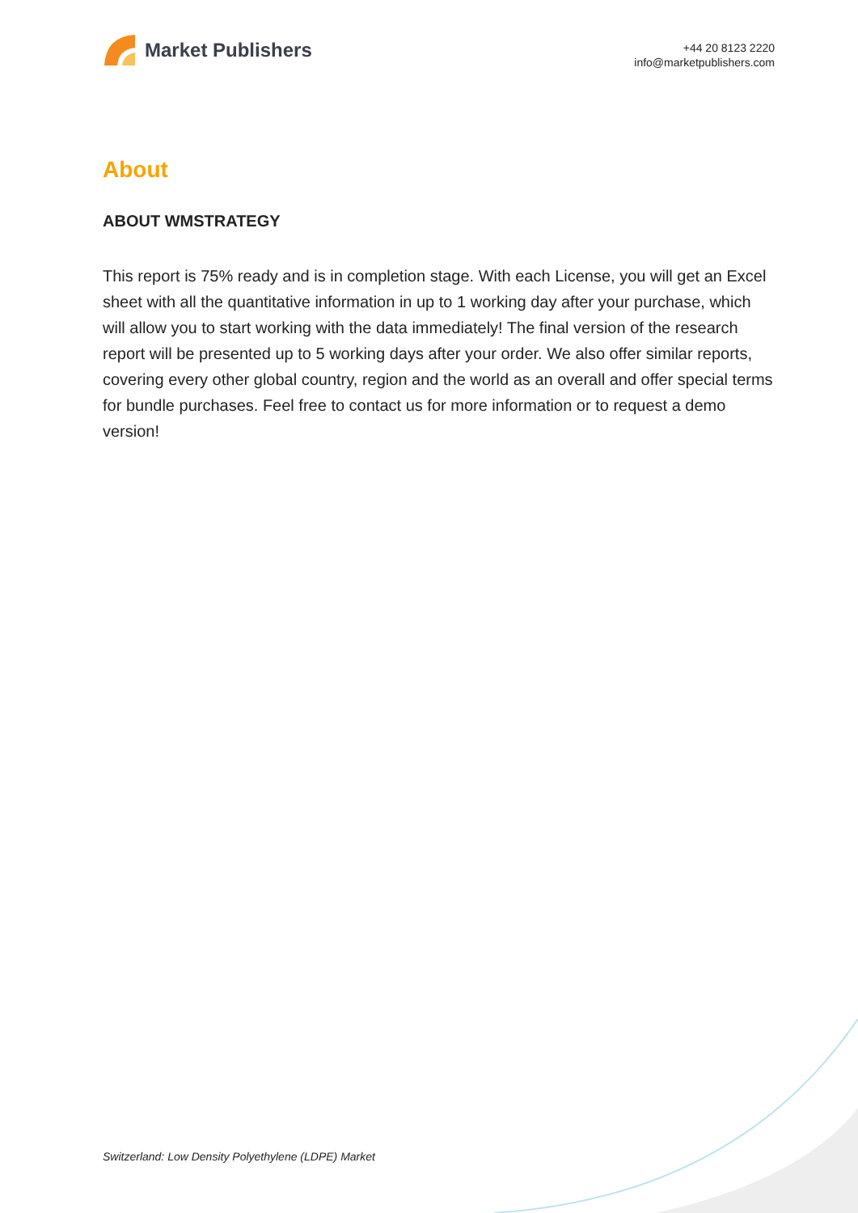Market Publishers
+44 20 8123 2220
info@marketpublishers.com
About
ABOUT WMSTRATEGY
This report is 75% ready and is in completion stage. With each License, you will get an Excel sheet with all the quantitative information in up to 1 working day after your purchase, which will allow you to start working with the data immediately! The final version of the research report will be presented up to 5 working days after your order. We also offer similar reports, covering every other global country, region and the world as an overall and offer special terms for bundle purchases. Feel free to contact us for more information or to request a demo version!
Switzerland: Low Density Polyethylene (LDPE) Market